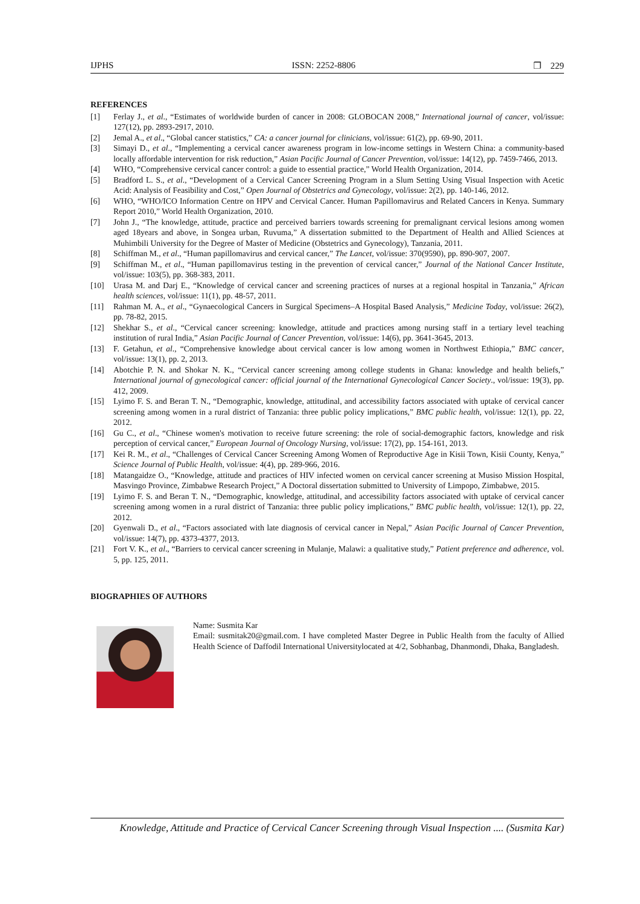IJPHS ISSN: 2252-8806 ❐ 229
REFERENCES
[1] Ferlay J., et al., “Estimates of worldwide burden of cancer in 2008: GLOBOCAN 2008,” International journal of cancer, vol/issue: 127(12), pp. 2893-2917, 2010.
[2] Jemal A., et al., “Global cancer statistics,” CA: a cancer journal for clinicians, vol/issue: 61(2), pp. 69-90, 2011.
[3] Simayi D., et al., “Implementing a cervical cancer awareness program in low-income settings in Western China: a community-based locally affordable intervention for risk reduction,” Asian Pacific Journal of Cancer Prevention, vol/issue: 14(12), pp. 7459-7466, 2013.
[4] WHO, “Comprehensive cervical cancer control: a guide to essential practice,” World Health Organization, 2014.
[5] Bradford L. S., et al., “Development of a Cervical Cancer Screening Program in a Slum Setting Using Visual Inspection with Acetic Acid: Analysis of Feasibility and Cost,” Open Journal of Obstetrics and Gynecology, vol/issue: 2(2), pp. 140-146, 2012.
[6] WHO, “WHO/ICO Information Centre on HPV and Cervical Cancer. Human Papillomavirus and Related Cancers in Kenya. Summary Report 2010,” World Health Organization, 2010.
[7] John J., “The knowledge, attitude, practice and perceived barriers towards screening for premalignant cervical lesions among women aged 18years and above, in Songea urban, Ruvuma,” A dissertation submitted to the Department of Health and Allied Sciences at Muhimbili University for the Degree of Master of Medicine (Obstetrics and Gynecology), Tanzania, 2011.
[8] Schiffman M., et al., “Human papillomavirus and cervical cancer,” The Lancet, vol/issue: 370(9590), pp. 890-907, 2007.
[9] Schiffman M., et al., “Human papillomavirus testing in the prevention of cervical cancer,” Journal of the National Cancer Institute, vol/issue: 103(5), pp. 368-383, 2011.
[10] Urasa M. and Darj E., “Knowledge of cervical cancer and screening practices of nurses at a regional hospital in Tanzania,” African health sciences, vol/issue: 11(1), pp. 48-57, 2011.
[11] Rahman M. A., et al., “Gynaecological Cancers in Surgical Specimens–A Hospital Based Analysis,” Medicine Today, vol/issue: 26(2), pp. 78-82, 2015.
[12] Shekhar S., et al., “Cervical cancer screening: knowledge, attitude and practices among nursing staff in a tertiary level teaching institution of rural India,” Asian Pacific Journal of Cancer Prevention, vol/issue: 14(6), pp. 3641-3645, 2013.
[13] F. Getahun, et al., “Comprehensive knowledge about cervical cancer is low among women in Northwest Ethiopia,” BMC cancer, vol/issue: 13(1), pp. 2, 2013.
[14] Abotchie P. N. and Shokar N. K., “Cervical cancer screening among college students in Ghana: knowledge and health beliefs,” International journal of gynecological cancer: official journal of the International Gynecological Cancer Society., vol/issue: 19(3), pp. 412, 2009.
[15] Lyimo F. S. and Beran T. N., “Demographic, knowledge, attitudinal, and accessibility factors associated with uptake of cervical cancer screening among women in a rural district of Tanzania: three public policy implications,” BMC public health, vol/issue: 12(1), pp. 22, 2012.
[16] Gu C., et al., “Chinese women's motivation to receive future screening: the role of social-demographic factors, knowledge and risk perception of cervical cancer,” European Journal of Oncology Nursing, vol/issue: 17(2), pp. 154-161, 2013.
[17] Kei R. M., et al., “Challenges of Cervical Cancer Screening Among Women of Reproductive Age in Kisii Town, Kisii County, Kenya,” Science Journal of Public Health, vol/issue: 4(4), pp. 289-966, 2016.
[18] Matangaidze O., “Knowledge, attitude and practices of HIV infected women on cervical cancer screening at Musiso Mission Hospital, Masvingo Province, Zimbabwe Research Project,” A Doctoral dissertation submitted to University of Limpopo, Zimbabwe, 2015.
[19] Lyimo F. S. and Beran T. N., “Demographic, knowledge, attitudinal, and accessibility factors associated with uptake of cervical cancer screening among women in a rural district of Tanzania: three public policy implications,” BMC public health, vol/issue: 12(1), pp. 22, 2012.
[20] Gyenwali D., et al., “Factors associated with late diagnosis of cervical cancer in Nepal,” Asian Pacific Journal of Cancer Prevention, vol/issue: 14(7), pp. 4373-4377, 2013.
[21] Fort V. K., et al., “Barriers to cervical cancer screening in Mulanje, Malawi: a qualitative study,” Patient preference and adherence, vol. 5, pp. 125, 2011.
BIOGRAPHIES OF AUTHORS
Name: Susmita Kar
Email: susmitak20@gmail.com. I have completed Master Degree in Public Health from the faculty of Allied Health Science of Daffodil International Universitylocated at 4/2, Sobhanbag, Dhanmondi, Dhaka, Bangladesh.
Knowledge, Attitude and Practice of Cervical Cancer Screening through Visual Inspection .... (Susmita Kar)